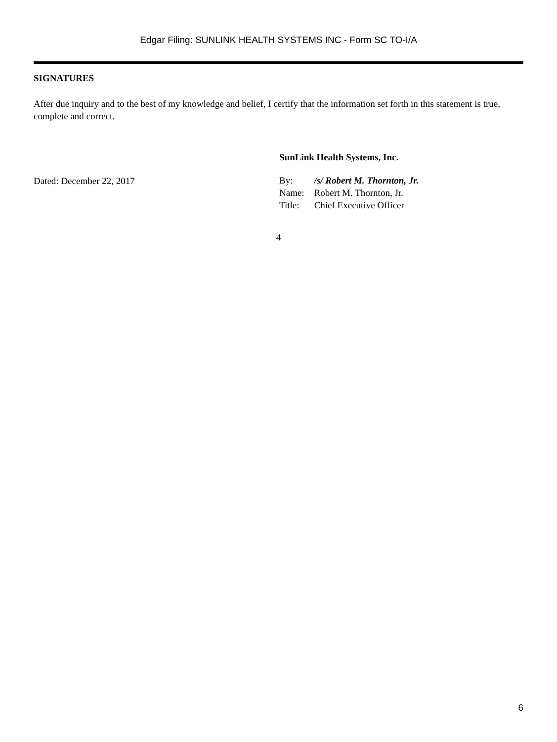Edgar Filing: SUNLINK HEALTH SYSTEMS INC - Form SC TO-I/A
SIGNATURES
After due inquiry and to the best of my knowledge and belief, I certify that the information set forth in this statement is true, complete and correct.
Dated: December 22, 2017
SunLink Health Systems, Inc.
| By: | /s/ Robert M. Thornton, Jr. |
| Name: | Robert M. Thornton, Jr. |
| Title: | Chief Executive Officer |
4
6